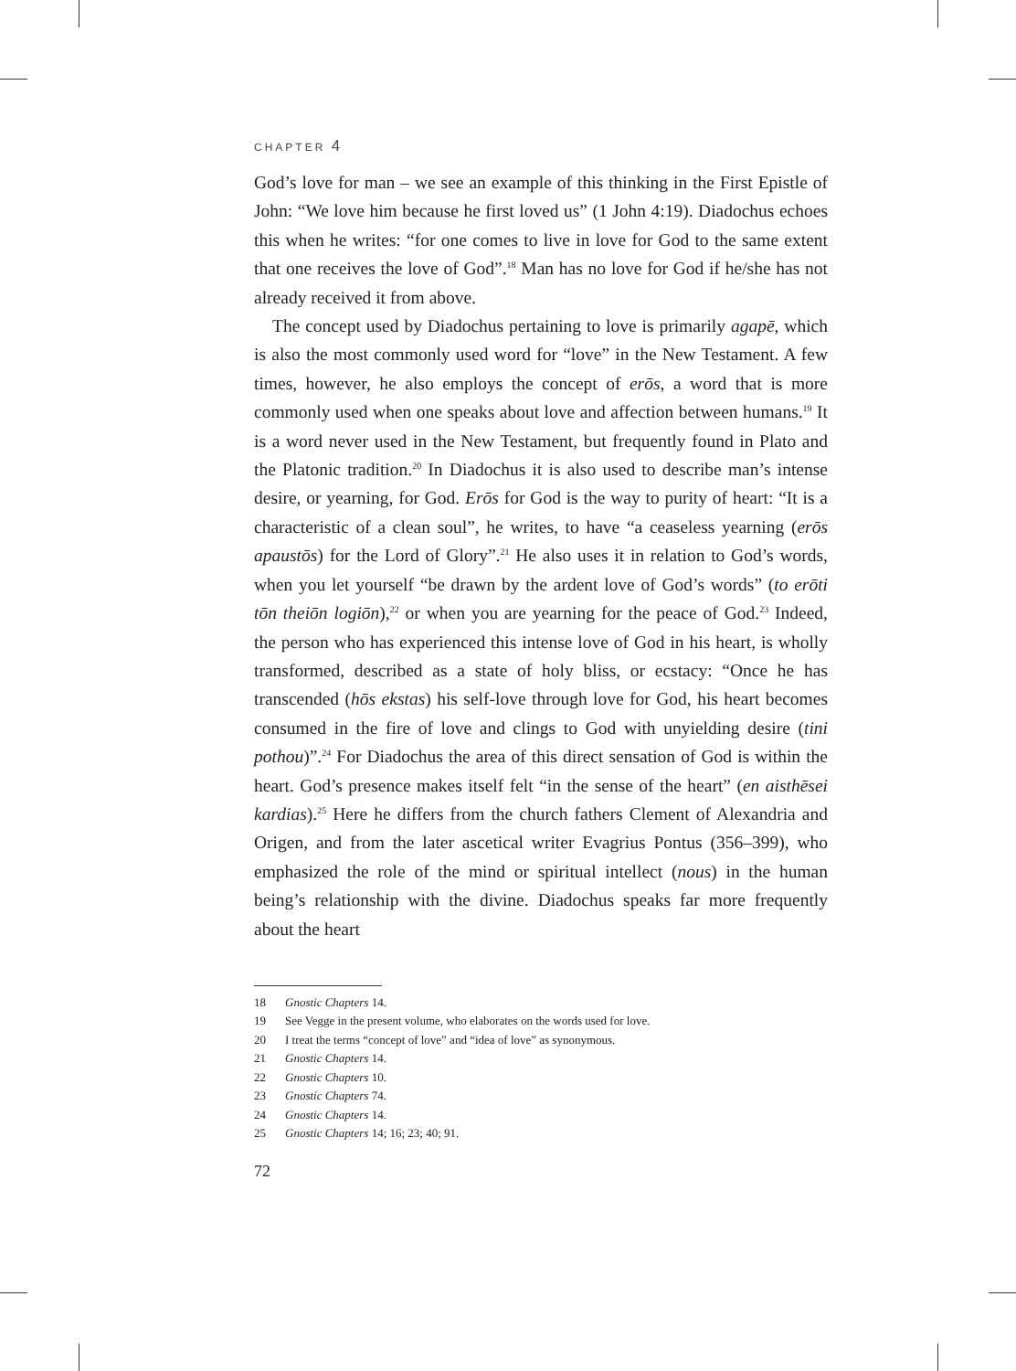CHAPTER 4
God’s love for man – we see an example of this thinking in the First Epistle of John: “We love him because he first loved us” (1 John 4:19). Diadochus echoes this when he writes: “for one comes to live in love for God to the same extent that one receives the love of God”.<sup>18</sup> Man has no love for God if he/she has not already received it from above.
The concept used by Diadochus pertaining to love is primarily agapē, which is also the most commonly used word for “love” in the New Testament. A few times, however, he also employs the concept of erōs, a word that is more commonly used when one speaks about love and affection between humans.<sup>19</sup> It is a word never used in the New Testament, but frequently found in Plato and the Platonic tradition.<sup>20</sup> In Diadochus it is also used to describe man’s intense desire, or yearning, for God. Erōs for God is the way to purity of heart: “It is a characteristic of a clean soul”, he writes, to have “a ceaseless yearning (erōs apaustōs) for the Lord of Glory”.<sup>21</sup> He also uses it in relation to God’s words, when you let yourself “be drawn by the ardent love of God’s words” (to erōti tōn theiōn logiōn),<sup>22</sup> or when you are yearning for the peace of God.<sup>23</sup> Indeed, the person who has experienced this intense love of God in his heart, is wholly transformed, described as a state of holy bliss, or ecstacy: “Once he has transcended (hōs ekstas) his self-love through love for God, his heart becomes consumed in the fire of love and clings to God with unyielding desire (tini pothou)”.<sup>24</sup> For Diadochus the area of this direct sensation of God is within the heart. God’s presence makes itself felt “in the sense of the heart” (en aisthēsei kardias).<sup>25</sup> Here he differs from the church fathers Clement of Alexandria and Origen, and from the later ascetical writer Evagrius Pontus (356–399), who emphasized the role of the mind or spiritual intellect (nous) in the human being’s relationship with the divine. Diadochus speaks far more frequently about the heart
18 Gnostic Chapters 14.
19 See Vegge in the present volume, who elaborates on the words used for love.
20 I treat the terms “concept of love” and “idea of love” as synonymous.
21 Gnostic Chapters 14.
22 Gnostic Chapters 10.
23 Gnostic Chapters 74.
24 Gnostic Chapters 14.
25 Gnostic Chapters 14; 16; 23; 40; 91.
72